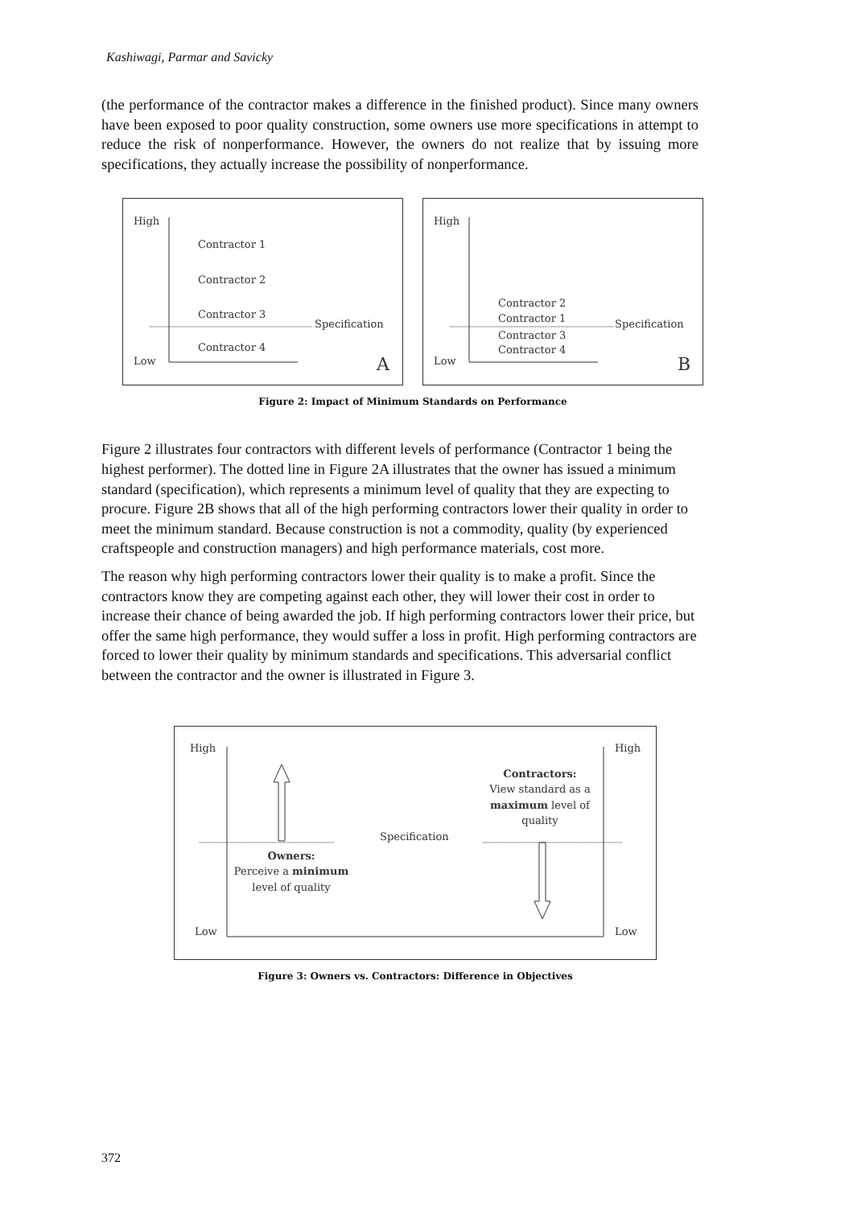Kashiwagi, Parmar and Savicky
(the performance of the contractor makes a difference in the finished product). Since many owners have been exposed to poor quality construction, some owners use more specifications in attempt to reduce the risk of nonperformance. However, the owners do not realize that by issuing more specifications, they actually increase the possibility of nonperformance.
High
Low
Contractor 1
Contractor 2
Contractor 3
Contractor 4
Specification
A
High
Low
Contractor 2
Contractor 1
Contractor 3
Contractor 4
Specification
B
Figure 2: Impact of Minimum Standards on Performance
Figure 2 illustrates four contractors with different levels of performance (Contractor 1 being the highest performer). The dotted line in Figure 2A illustrates that the owner has issued a minimum standard (specification), which represents a minimum level of quality that they are expecting to procure. Figure 2B shows that all of the high performing contractors lower their quality in order to meet the minimum standard. Because construction is not a commodity, quality (by experienced craftspeople and construction managers) and high performance materials, cost more.
The reason why high performing contractors lower their quality is to make a profit. Since the contractors know they are competing against each other, they will lower their cost in order to increase their chance of being awarded the job. If high performing contractors lower their price, but offer the same high performance, they would suffer a loss in profit. High performing contractors are forced to lower their quality by minimum standards and specifications. This adversarial conflict between the contractor and the owner is illustrated in Figure 3.
High
High
Low
Low
Specification
Owners:
Perceive a minimum
level of quality
Contractors:
View standard as a
maximum level of
quality
Figure 3: Owners vs. Contractors: Difference in Objectives
372